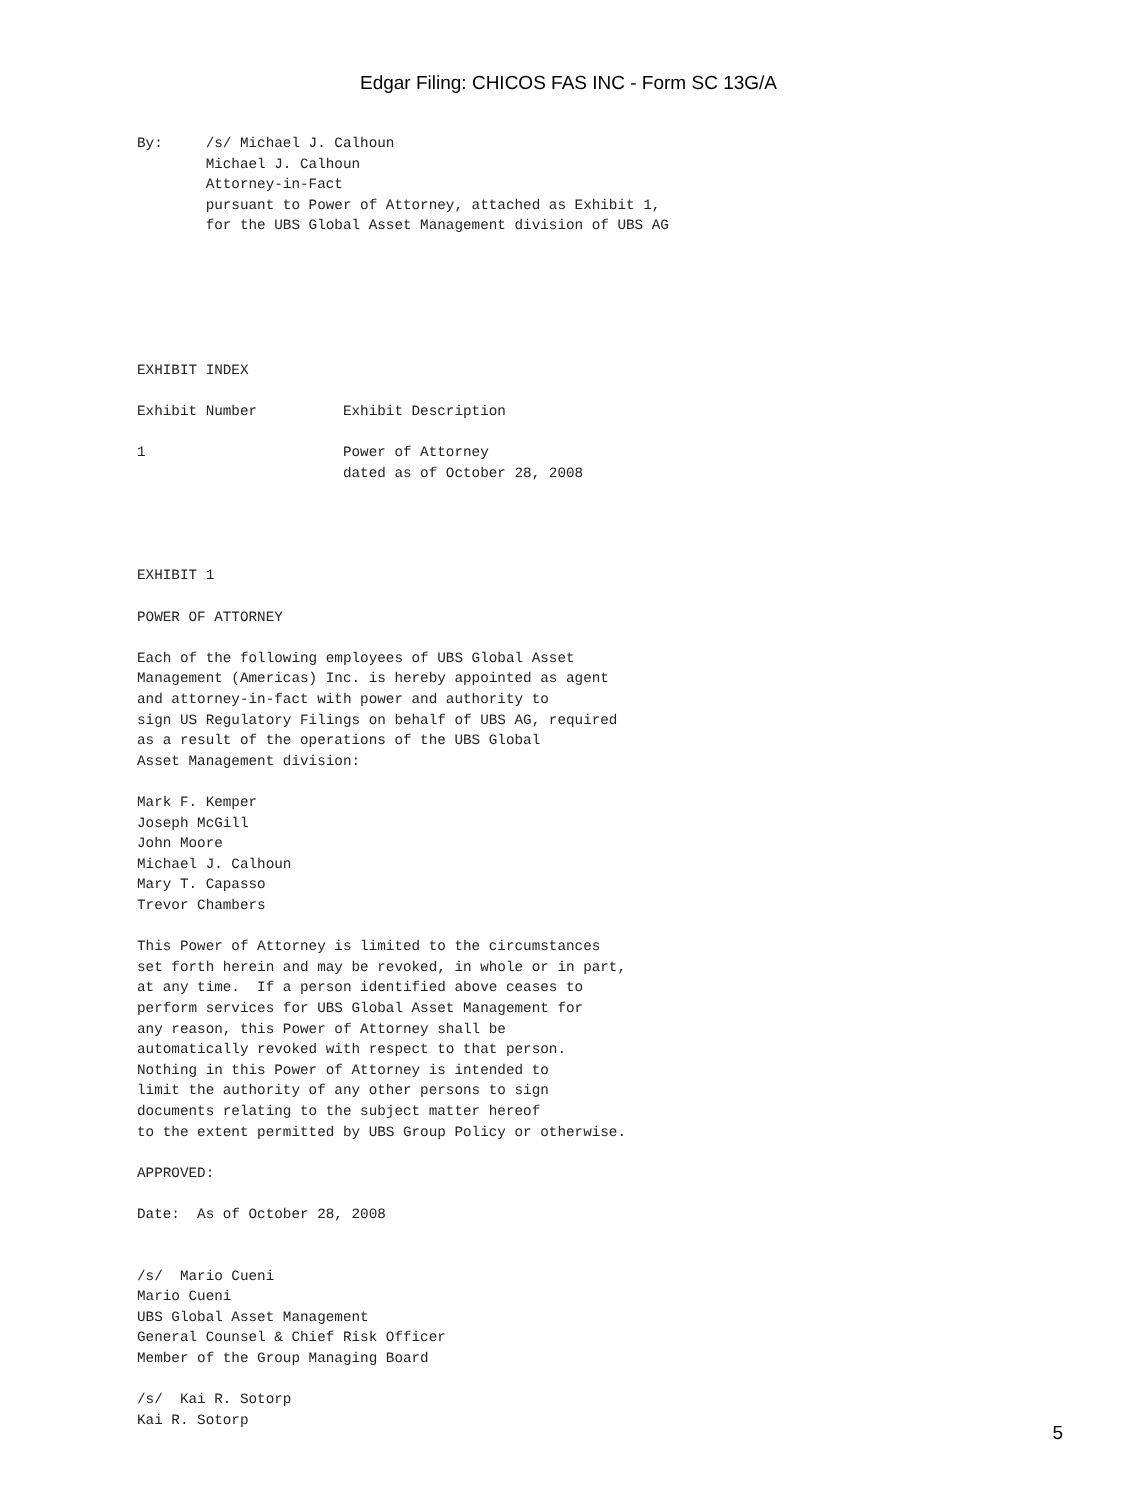Edgar Filing: CHICOS FAS INC - Form SC 13G/A
By:     /s/ Michael J. Calhoun
        Michael J. Calhoun
        Attorney-in-Fact
        pursuant to Power of Attorney, attached as Exhibit 1,
        for the UBS Global Asset Management division of UBS AG






EXHIBIT INDEX

Exhibit Number          Exhibit Description

1                       Power of Attorney
                        dated as of October 28, 2008




EXHIBIT 1

POWER OF ATTORNEY

Each of the following employees of UBS Global Asset
Management (Americas) Inc. is hereby appointed as agent
and attorney-in-fact with power and authority to
sign US Regulatory Filings on behalf of UBS AG, required
as a result of the operations of the UBS Global
Asset Management division:

Mark F. Kemper
Joseph McGill
John Moore
Michael J. Calhoun
Mary T. Capasso
Trevor Chambers

This Power of Attorney is limited to the circumstances
set forth herein and may be revoked, in whole or in part,
at any time.  If a person identified above ceases to
perform services for UBS Global Asset Management for
any reason, this Power of Attorney shall be
automatically revoked with respect to that person.
Nothing in this Power of Attorney is intended to
limit the authority of any other persons to sign
documents relating to the subject matter hereof
to the extent permitted by UBS Group Policy or otherwise.

APPROVED:

Date:  As of October 28, 2008


/s/  Mario Cueni
Mario Cueni
UBS Global Asset Management
General Counsel & Chief Risk Officer
Member of the Group Managing Board

/s/  Kai R. Sotorp
Kai R. Sotorp
5